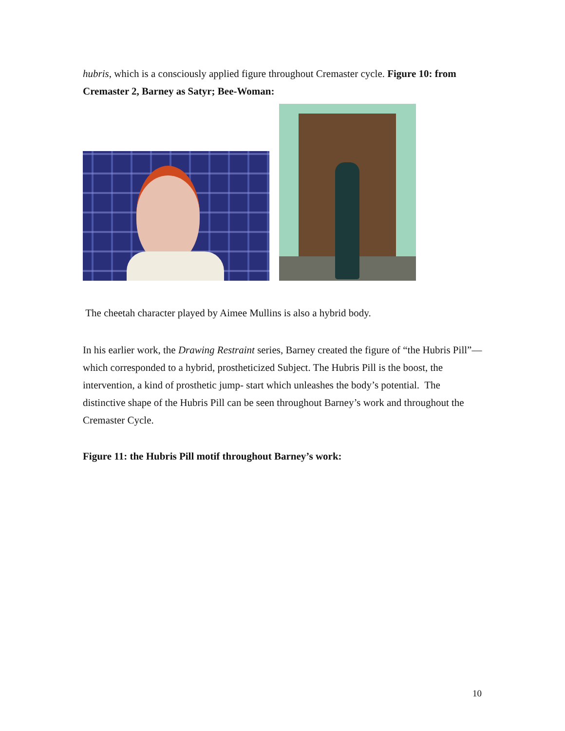hubris, which is a consciously applied figure throughout Cremaster cycle. Figure 10: from Cremaster 2, Barney as Satyr; Bee-Woman:
The cheetah character played by Aimee Mullins is also a hybrid body.
In his earlier work, the Drawing Restraint series, Barney created the figure of “the Hubris Pill”—which corresponded to a hybrid, prostheticized Subject. The Hubris Pill is the boost, the intervention, a kind of prosthetic jump- start which unleashes the body’s potential. The distinctive shape of the Hubris Pill can be seen throughout Barney’s work and throughout the Cremaster Cycle.
Figure 11: the Hubris Pill motif throughout Barney’s work:
10